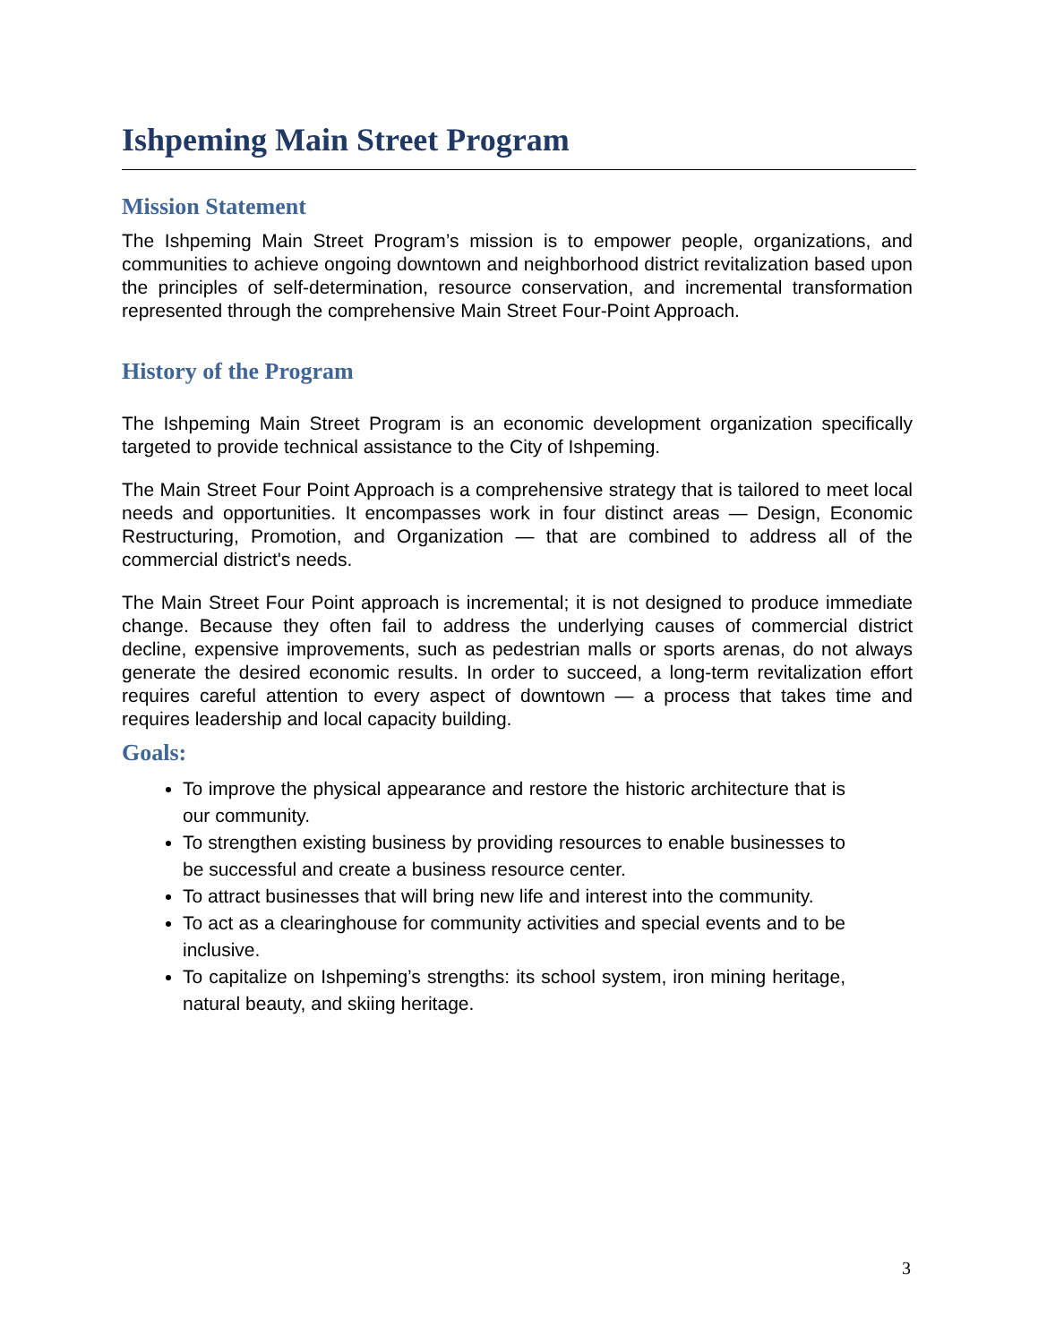Ishpeming Main Street Program
Mission Statement
The Ishpeming Main Street Program’s mission is to empower people, organizations, and communities to achieve ongoing downtown and neighborhood district revitalization based upon the principles of self-determination, resource conservation, and incremental transformation represented through the comprehensive Main Street Four-Point Approach.
History of the Program
The Ishpeming Main Street Program is an economic development organization specifically targeted to provide technical assistance to the City of Ishpeming.
The Main Street Four Point Approach is a comprehensive strategy that is tailored to meet local needs and opportunities. It encompasses work in four distinct areas — Design, Economic Restructuring, Promotion, and Organization — that are combined to address all of the commercial district's needs.
The Main Street Four Point approach is incremental; it is not designed to produce immediate change. Because they often fail to address the underlying causes of commercial district decline, expensive improvements, such as pedestrian malls or sports arenas, do not always generate the desired economic results. In order to succeed, a long-term revitalization effort requires careful attention to every aspect of downtown — a process that takes time and requires leadership and local capacity building.
Goals:
To improve the physical appearance and restore the historic architecture that is our community.
To strengthen existing business by providing resources to enable businesses to be successful and create a business resource center.
To attract businesses that will bring new life and interest into the community.
To act as a clearinghouse for community activities and special events and to be inclusive.
To capitalize on Ishpeming’s strengths: its school system, iron mining heritage, natural beauty, and skiing heritage.
3